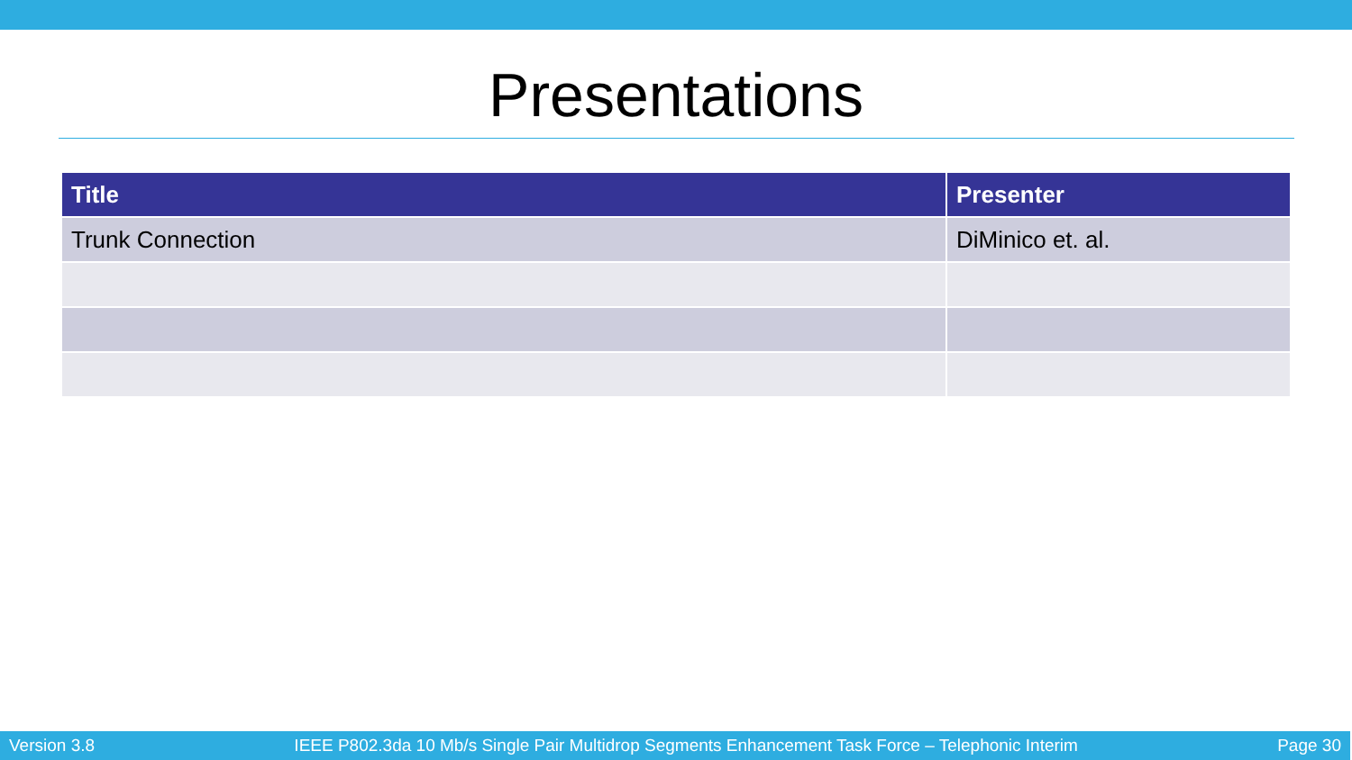Presentations
| Title | Presenter |
| --- | --- |
| Trunk Connection | DiMinico et. al. |
Version 3.8 IEEE P802.3da 10 Mb/s Single Pair Multidrop Segments Enhancement Task Force – Telephonic Interim Page 30